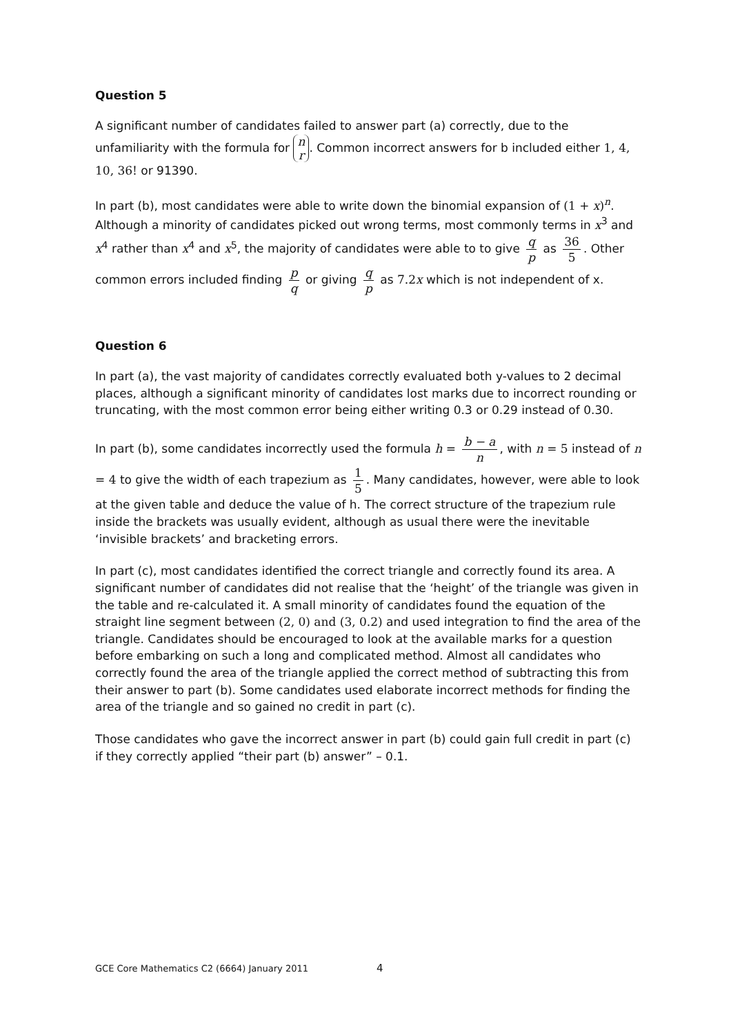Question 5
A significant number of candidates failed to answer part (a) correctly, due to the unfamiliarity with the formula for n
r. Common incorrect answers for b included either 1, 4, 10, 36! or 91390.
In part (b), most candidates were able to write down the binomial expansion of (1 + x)<sup>n</sup>. Although a minority of candidates picked out wrong terms, most commonly terms in x<sup>3</sup> and x<sup>4</sup> rather than x<sup>4</sup> and x<sup>5</sup>, the majority of candidates were able to to give q p as 36 5. Other common errors included finding p q or giving q p as 7.2x which is not independent of x.
Question 6
In part (a), the vast majority of candidates correctly evaluated both y-values to 2 decimal places, although a significant minority of candidates lost marks due to incorrect rounding or truncating, with the most common error being either writing 0.3 or 0.29 instead of 0.30.
In part (b), some candidates incorrectly used the formula h = b − a n, with n = 5 instead of n = 4 to give the width of each trapezium as 1 5. Many candidates, however, were able to look at the given table and deduce the value of h. The correct structure of the trapezium rule inside the brackets was usually evident, although as usual there were the inevitable ‘invisible brackets’ and bracketing errors.
In part (c), most candidates identified the correct triangle and correctly found its area. A significant number of candidates did not realise that the ‘height’ of the triangle was given in the table and re-calculated it. A small minority of candidates found the equation of the straight line segment between (2, 0) and (3, 0.2) and used integration to find the area of the triangle. Candidates should be encouraged to look at the available marks for a question before embarking on such a long and complicated method. Almost all candidates who correctly found the area of the triangle applied the correct method of subtracting this from their answer to part (b). Some candidates used elaborate incorrect methods for finding the area of the triangle and so gained no credit in part (c).
Those candidates who gave the incorrect answer in part (b) could gain full credit in part (c) if they correctly applied “their part (b) answer” – 0.1.
GCE Core Mathematics C2 (6664) January 2011 4